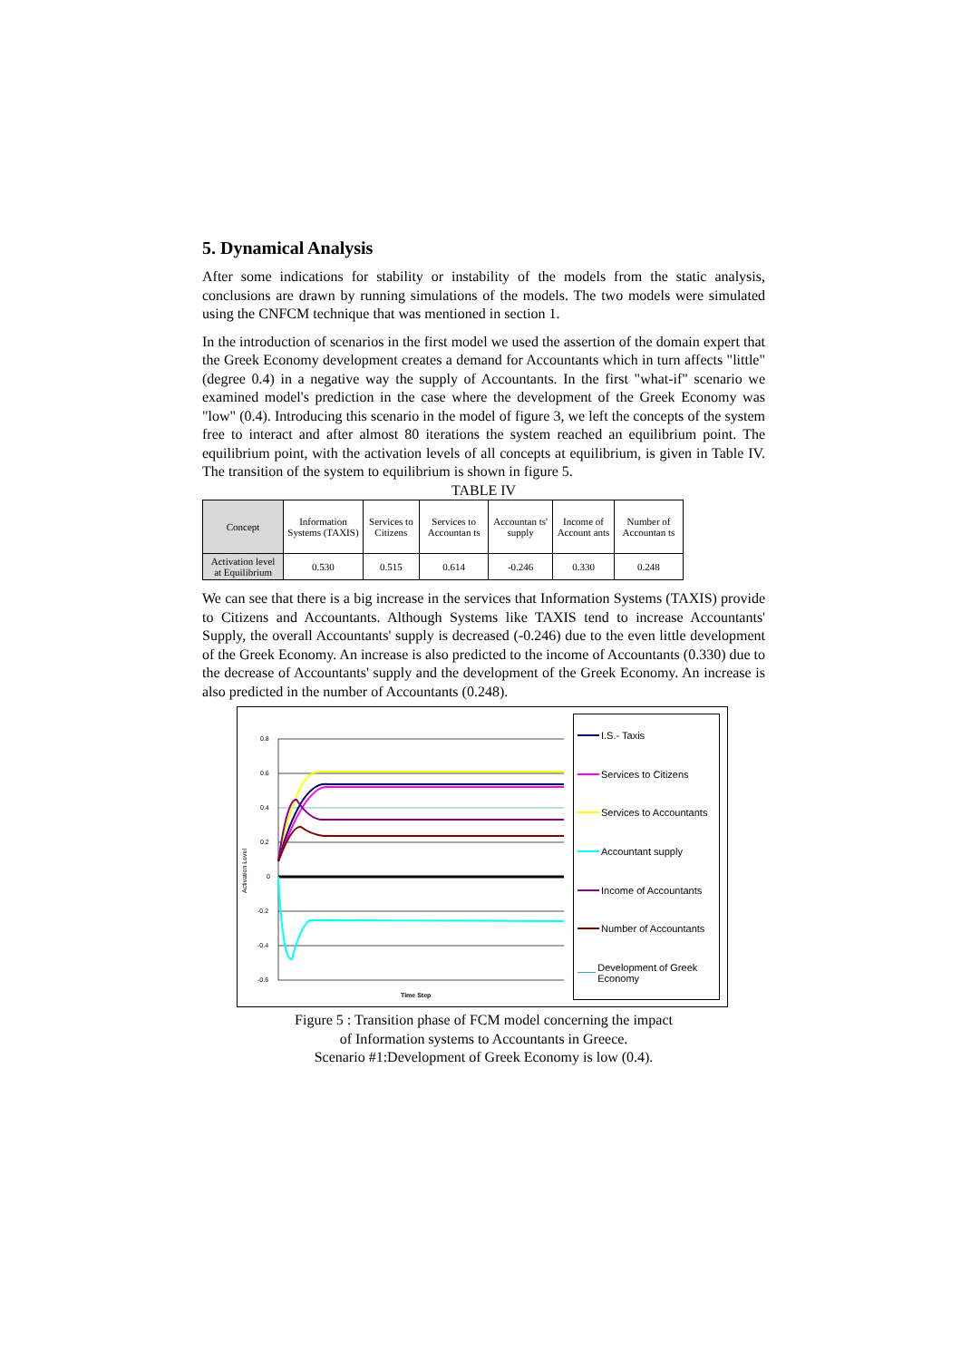5. Dynamical Analysis
After some indications for stability or instability of the models from the static analysis, conclusions are drawn by running simulations of the models. The two models were simulated using the CNFCM technique that was mentioned in section 1.
In the introduction of scenarios in the first model we used the assertion of the domain expert that the Greek Economy development creates a demand for Accountants which in turn affects "little" (degree 0.4) in a negative way the supply of Accountants. In the first "what-if" scenario we examined model's prediction in the case where the development of the Greek Economy was "low" (0.4). Introducing this scenario in the model of figure 3, we left the concepts of the system free to interact and after almost 80 iterations the system reached an equilibrium point. The equilibrium point, with the activation levels of all concepts at equilibrium, is given in Table IV. The transition of the system to equilibrium is shown in figure 5.
TABLE IV
| Concept | Information Systems (TAXIS) | Services to Citizens | Services to Accountan ts | Accountan ts' supply | Income of Account ants | Number of Accountan ts |
| --- | --- | --- | --- | --- | --- | --- |
| Activation level at Equilibrium | 0.530 | 0.515 | 0.614 | -0.246 | 0.330 | 0.248 |
We can see that there is a big increase in the services that Information Systems (TAXIS) provide to Citizens and Accountants. Although Systems like TAXIS tend to increase Accountants' Supply, the overall Accountants' supply is decreased (-0.246) due to the even little development of the Greek Economy. An increase is also predicted to the income of Accountants (0.330) due to the decrease of Accountants' supply and the development of the Greek Economy. An increase is also predicted in the number of Accountants (0.248).
Activation Level
0.8
0.6
0.4
0.2
0
-0.2
-0.4
-0.6
Time Step
I.S.- Taxis
Services to Citizens
Services to Accountants
Accountant supply
Income of Accountants
Number of Accountants
Development of Greek Economy
Figure 5 : Transition phase of FCM model concerning the impact
of Information systems to Accountants in Greece.
Scenario #1:Development of Greek Economy is low (0.4).